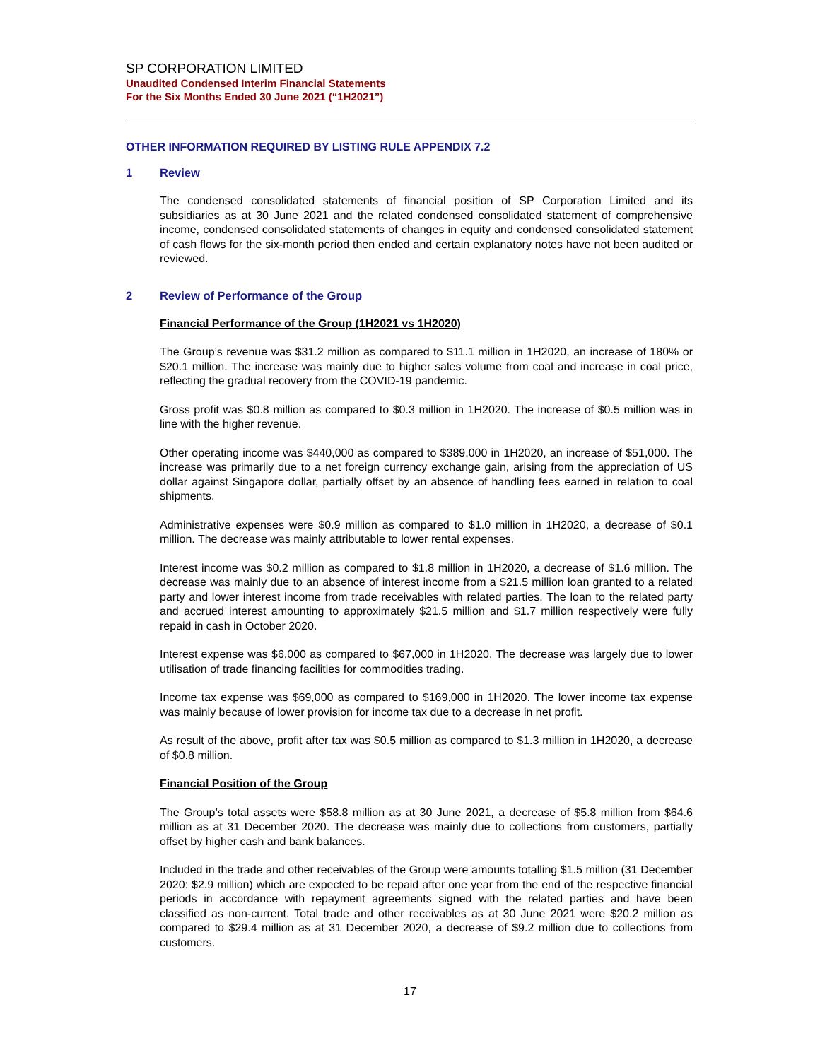SP CORPORATION LIMITED
Unaudited Condensed Interim Financial Statements
For the Six Months Ended 30 June 2021 (“1H2021”)
OTHER INFORMATION REQUIRED BY LISTING RULE APPENDIX 7.2
1 Review
The condensed consolidated statements of financial position of SP Corporation Limited and its subsidiaries as at 30 June 2021 and the related condensed consolidated statement of comprehensive income, condensed consolidated statements of changes in equity and condensed consolidated statement of cash flows for the six-month period then ended and certain explanatory notes have not been audited or reviewed.
2 Review of Performance of the Group
Financial Performance of the Group (1H2021 vs 1H2020)
The Group’s revenue was $31.2 million as compared to $11.1 million in 1H2020, an increase of 180% or $20.1 million. The increase was mainly due to higher sales volume from coal and increase in coal price, reflecting the gradual recovery from the COVID-19 pandemic.
Gross profit was $0.8 million as compared to $0.3 million in 1H2020. The increase of $0.5 million was in line with the higher revenue.
Other operating income was $440,000 as compared to $389,000 in 1H2020, an increase of $51,000. The increase was primarily due to a net foreign currency exchange gain, arising from the appreciation of US dollar against Singapore dollar, partially offset by an absence of handling fees earned in relation to coal shipments.
Administrative expenses were $0.9 million as compared to $1.0 million in 1H2020, a decrease of $0.1 million. The decrease was mainly attributable to lower rental expenses.
Interest income was $0.2 million as compared to $1.8 million in 1H2020, a decrease of $1.6 million. The decrease was mainly due to an absence of interest income from a $21.5 million loan granted to a related party and lower interest income from trade receivables with related parties. The loan to the related party and accrued interest amounting to approximately $21.5 million and $1.7 million respectively were fully repaid in cash in October 2020.
Interest expense was $6,000 as compared to $67,000 in 1H2020. The decrease was largely due to lower utilisation of trade financing facilities for commodities trading.
Income tax expense was $69,000 as compared to $169,000 in 1H2020. The lower income tax expense was mainly because of lower provision for income tax due to a decrease in net profit.
As result of the above, profit after tax was $0.5 million as compared to $1.3 million in 1H2020, a decrease of $0.8 million.
Financial Position of the Group
The Group’s total assets were $58.8 million as at 30 June 2021, a decrease of $5.8 million from $64.6 million as at 31 December 2020. The decrease was mainly due to collections from customers, partially offset by higher cash and bank balances.
Included in the trade and other receivables of the Group were amounts totalling $1.5 million (31 December 2020: $2.9 million) which are expected to be repaid after one year from the end of the respective financial periods in accordance with repayment agreements signed with the related parties and have been classified as non-current. Total trade and other receivables as at 30 June 2021 were $20.2 million as compared to $29.4 million as at 31 December 2020, a decrease of $9.2 million due to collections from customers.
17